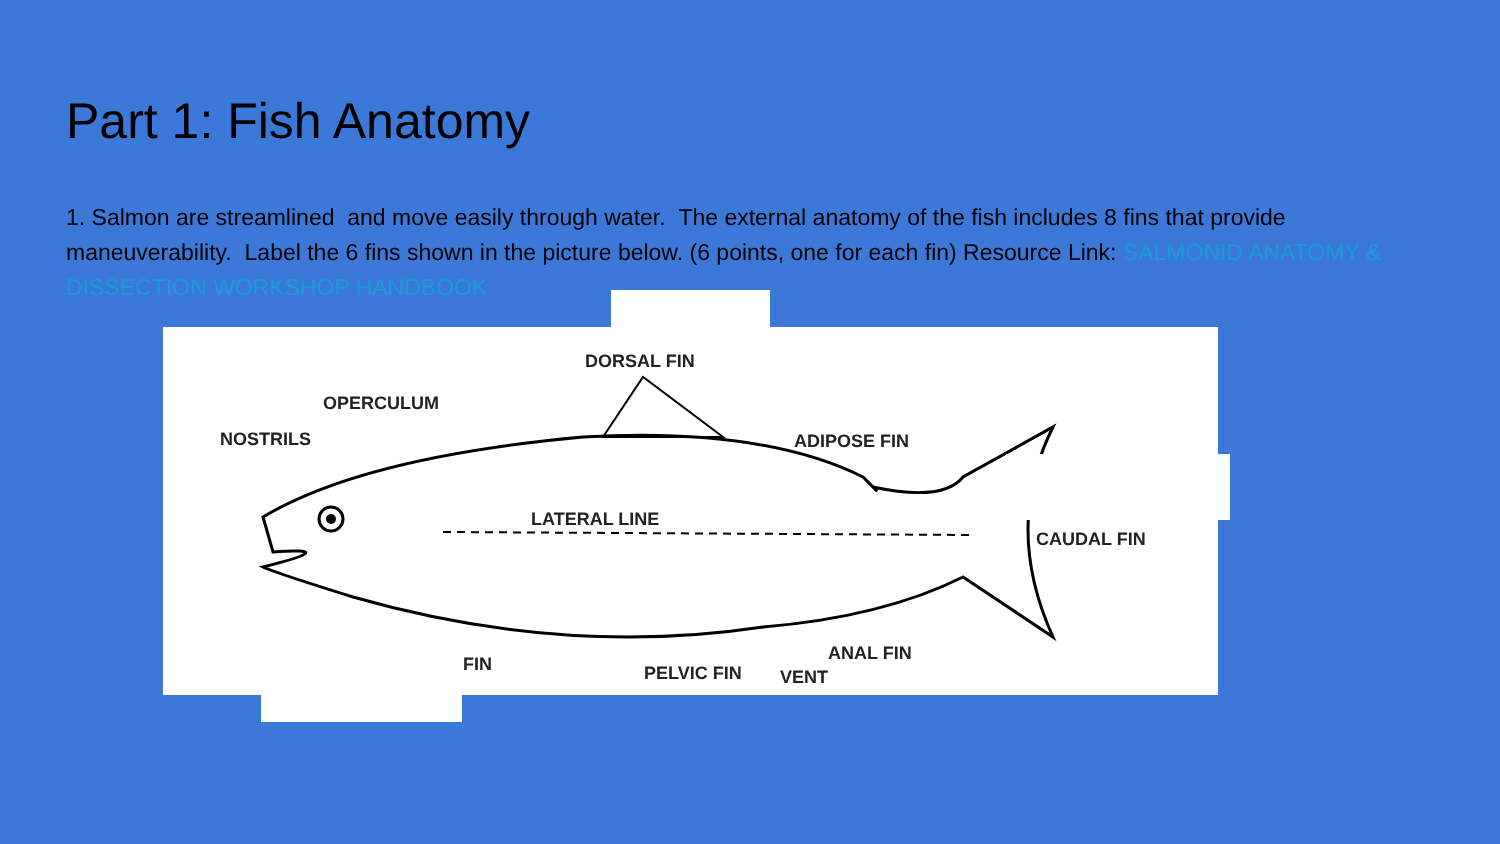Part 1: Fish Anatomy
1. Salmon are streamlined and move easily through water. The external anatomy of the fish includes 8 fins that provide maneuverability. Label the 6 fins shown in the picture below. (6 points, one for each fin) Resource Link: SALMONID ANATOMY & DISSECTION WORKSHOP HANDBOOK
DORSAL FIN
OPERCULUM
NOSTRILS ADIPOSE FIN
LATERAL LINE
CAUDAL FIN
ANAL FIN
FIN PELVIC FIN VENT